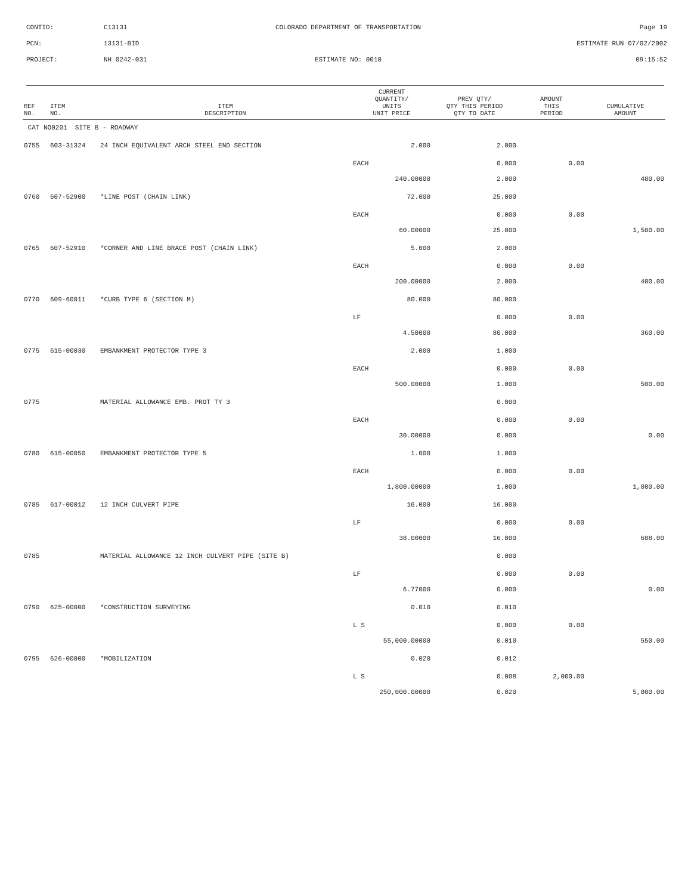| CONTID: | C13131 | COLORADO DEPARTMENT OF TRANSPORTATION | Page 19 |
| PCN: | 13131-BID | | ESTIMATE RUN 07/02/2002 |
| PROJECT: | NH 0242-031 | ESTIMATE NO: 0010 | 09:15:52 |
| REF NO. | ITEM NO. | ITEM DESCRIPTION | CURRENT QUANTITY/ UNITS UNIT PRICE | PREV QTY/ QTY THIS PERIOD QTY TO DATE | AMOUNT THIS PERIOD | CUMULATIVE AMOUNT |
| --- | --- | --- | --- | --- | --- | --- |
| CAT NO0201 SITE B - ROADWAY | | | | | | |
| 0755 | 603-31324 | 24 INCH EQUIVALENT ARCH STEEL END SECTION | 2.000 | 2.000 | | |
| | | | EACH | 0.000 | 0.00 | |
| | | | 240.00000 | 2.000 | | 480.00 |
| 0760 | 607-52900 | *LINE POST (CHAIN LINK) | 72.000 | 25.000 | | |
| | | | EACH | 0.000 | 0.00 | |
| | | | 60.00000 | 25.000 | | 1,500.00 |
| 0765 | 607-52910 | *CORNER AND LINE BRACE POST (CHAIN LINK) | 5.000 | 2.000 | | |
| | | | EACH | 0.000 | 0.00 | |
| | | | 200.00000 | 2.000 | | 400.00 |
| 0770 | 609-60011 | *CURB TYPE 6 (SECTION M) | 80.000 | 80.000 | | |
| | | | LF | 0.000 | 0.00 | |
| | | | 4.50000 | 80.000 | | 360.00 |
| 0775 | 615-00030 | EMBANKMENT PROTECTOR TYPE 3 | 2.000 | 1.000 | | |
| | | | EACH | 0.000 | 0.00 | |
| | | | 500.00000 | 1.000 | | 500.00 |
| 0775 | | MATERIAL ALLOWANCE EMB. PROT TY 3 | | 0.000 | | |
| | | | EACH | 0.000 | 0.00 | |
| | | | 30.00000 | 0.000 | | 0.00 |
| 0780 | 615-00050 | EMBANKMENT PROTECTOR TYPE 5 | 1.000 | 1.000 | | |
| | | | EACH | 0.000 | 0.00 | |
| | | | 1,800.00000 | 1.000 | | 1,800.00 |
| 0785 | 617-00012 | 12 INCH CULVERT PIPE | 16.000 | 16.000 | | |
| | | | LF | 0.000 | 0.00 | |
| | | | 38.00000 | 16.000 | | 608.00 |
| 0785 | | MATERIAL ALLOWANCE 12 INCH CULVERT PIPE (SITE B) | | 0.000 | | |
| | | | LF | 0.000 | 0.00 | |
| | | | 6.77000 | 0.000 | | 0.00 |
| 0790 | 625-00000 | *CONSTRUCTION SURVEYING | 0.010 | 0.010 | | |
| | | | L S | 0.000 | 0.00 | |
| | | | 55,000.00000 | 0.010 | | 550.00 |
| 0795 | 626-00000 | *MOBILIZATION | 0.020 | 0.012 | | |
| | | | L S | 0.008 | 2,000.00 | |
| | | | 250,000.00000 | 0.020 | | 5,000.00 |